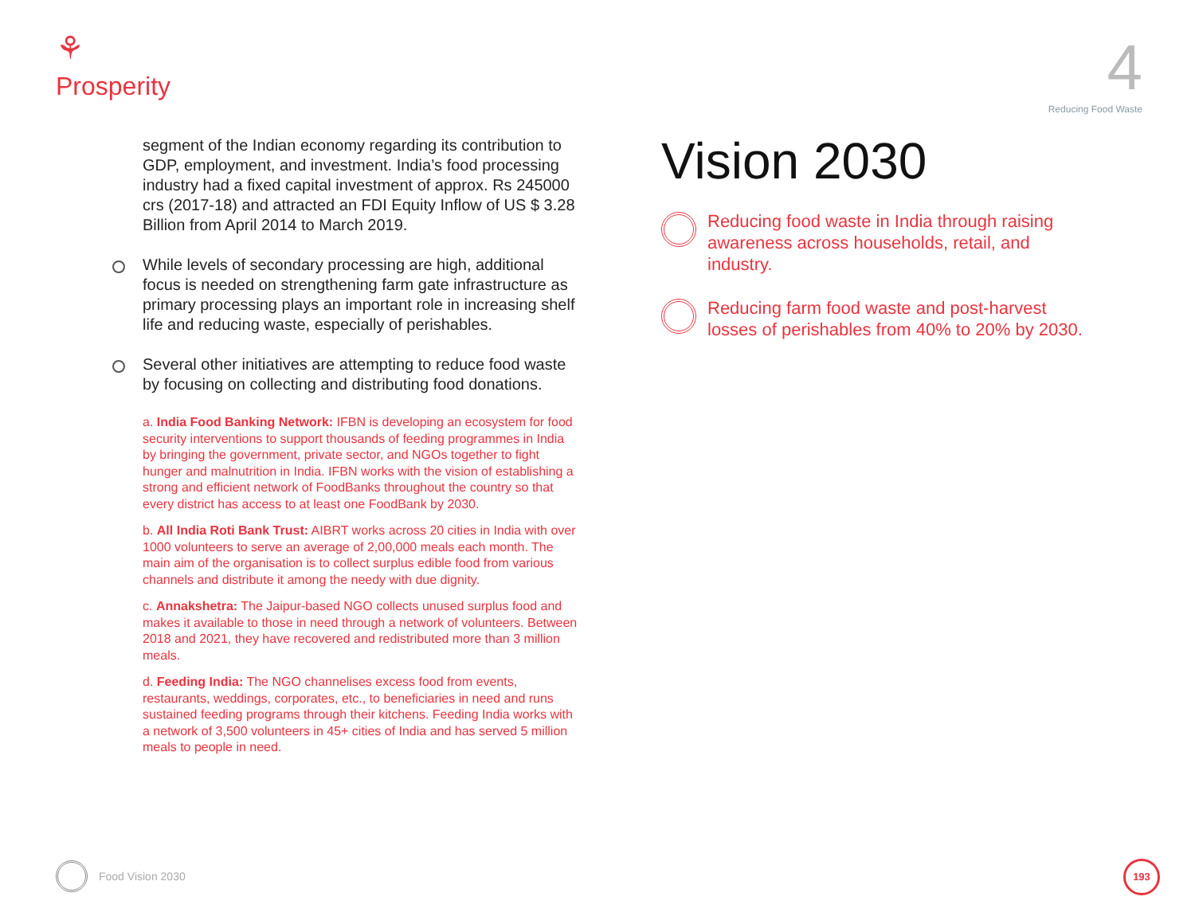⚘
Prosperity
4
Reducing Food Waste
segment of the Indian economy regarding its contribution to GDP, employment, and investment. India’s food processing industry had a fixed capital investment of approx. Rs 245000 crs (2017-18) and attracted an FDI Equity Inflow of US $ 3.28 Billion from April 2014 to March 2019.
While levels of secondary processing are high, additional focus is needed on strengthening farm gate infrastructure as primary processing plays an important role in increasing shelf life and reducing waste, especially of perishables.
Several other initiatives are attempting to reduce food waste by focusing on collecting and distributing food donations.
a. India Food Banking Network: IFBN is developing an ecosystem for food security interventions to support thousands of feeding programmes in India by bringing the government, private sector, and NGOs together to fight hunger and malnutrition in India. IFBN works with the vision of establishing a strong and efficient network of FoodBanks throughout the country so that every district has access to at least one FoodBank by 2030.
b. All India Roti Bank Trust: AIBRT works across 20 cities in India with over 1000 volunteers to serve an average of 2,00,000 meals each month. The main aim of the organisation is to collect surplus edible food from various channels and distribute it among the needy with due dignity.
c. Annakshetra: The Jaipur-based NGO collects unused surplus food and makes it available to those in need through a network of volunteers. Between 2018 and 2021, they have recovered and redistributed more than 3 million meals.
d. Feeding India: The NGO channelises excess food from events, restaurants, weddings, corporates, etc., to beneficiaries in need and runs sustained feeding programs through their kitchens. Feeding India works with a network of 3,500 volunteers in 45+ cities of India and has served 5 million meals to people in need.
Vision 2030
Reducing food waste in India through raising awareness across households, retail, and industry.
Reducing farm food waste and post-harvest losses of perishables from 40% to 20% by 2030.
Food Vision 2030 193